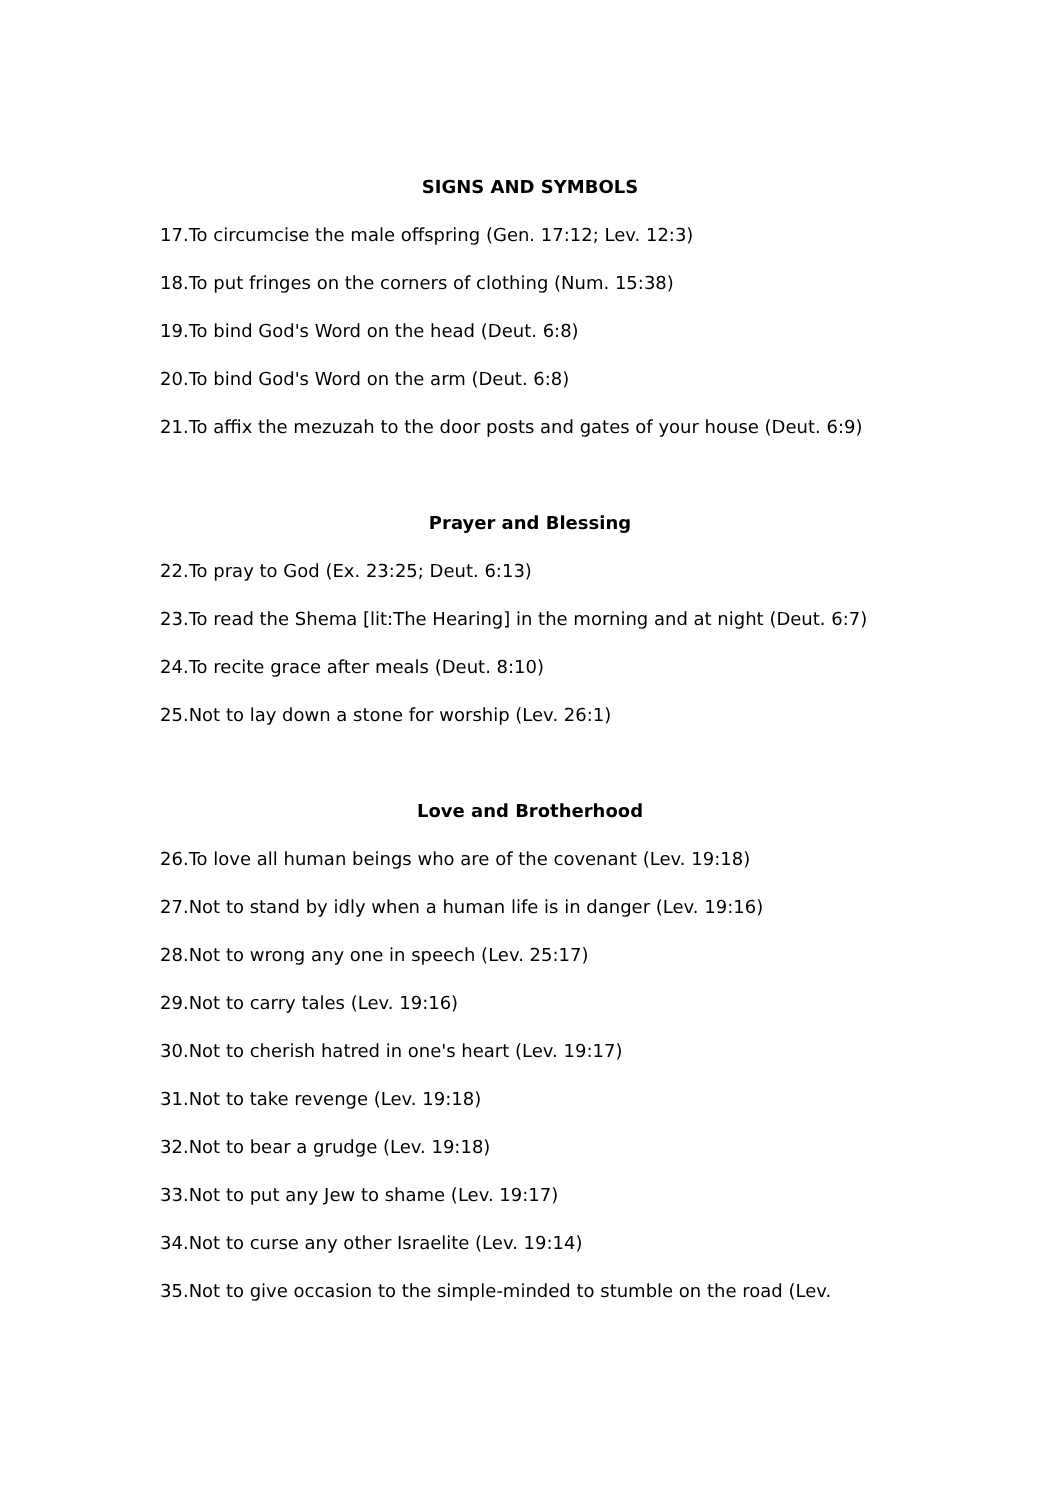SIGNS AND SYMBOLS
17.To circumcise the male offspring (Gen. 17:12; Lev. 12:3)
18.To put fringes on the corners of clothing (Num. 15:38)
19.To bind God's Word on the head (Deut. 6:8)
20.To bind God's Word on the arm (Deut. 6:8)
21.To affix the mezuzah to the door posts and gates of your house (Deut. 6:9)
Prayer and Blessing
22.To pray to God (Ex. 23:25; Deut. 6:13)
23.To read the Shema [lit:The Hearing] in the morning and at night (Deut. 6:7)
24.To recite grace after meals (Deut. 8:10)
25.Not to lay down a stone for worship (Lev. 26:1)
Love and Brotherhood
26.To love all human beings who are of the covenant (Lev. 19:18)
27.Not to stand by idly when a human life is in danger (Lev. 19:16)
28.Not to wrong any one in speech (Lev. 25:17)
29.Not to carry tales (Lev. 19:16)
30.Not to cherish hatred in one's heart (Lev. 19:17)
31.Not to take revenge (Lev. 19:18)
32.Not to bear a grudge (Lev. 19:18)
33.Not to put any Jew to shame (Lev. 19:17)
34.Not to curse any other Israelite (Lev. 19:14)
35.Not to give occasion to the simple-minded to stumble on the road (Lev.